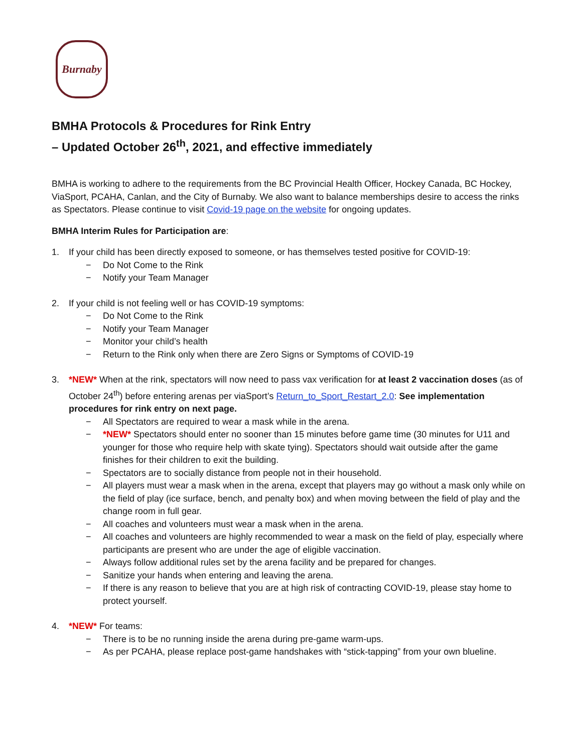Burnaby
BMHA Protocols & Procedures for Rink Entry
– Updated October 26<sup>th</sup>, 2021, and effective immediately
BMHA is working to adhere to the requirements from the BC Provincial Health Officer, Hockey Canada, BC Hockey, ViaSport, PCAHA, Canlan, and the City of Burnaby. We also want to balance memberships desire to access the rinks as Spectators. Please continue to visit Covid-19 page on the website for ongoing updates.
BMHA Interim Rules for Participation are:
1. If your child has been directly exposed to someone, or has themselves tested positive for COVID-19:
− Do Not Come to the Rink
− Notify your Team Manager
2. If your child is not feeling well or has COVID-19 symptoms:
− Do Not Come to the Rink
− Notify your Team Manager
− Monitor your child’s health
− Return to the Rink only when there are Zero Signs or Symptoms of COVID-19
3. *NEW* When at the rink, spectators will now need to pass vax verification for at least 2 vaccination doses (as of October 24<sup>th</sup>) before entering arenas per viaSport’s Return_to_Sport_Restart_2.0: See implementation procedures for rink entry on next page.
− All Spectators are required to wear a mask while in the arena.
− *NEW* Spectators should enter no sooner than 15 minutes before game time (30 minutes for U11 and younger for those who require help with skate tying). Spectators should wait outside after the game finishes for their children to exit the building.
− Spectators are to socially distance from people not in their household.
− All players must wear a mask when in the arena, except that players may go without a mask only while on the field of play (ice surface, bench, and penalty box) and when moving between the field of play and the change room in full gear.
− All coaches and volunteers must wear a mask when in the arena.
− All coaches and volunteers are highly recommended to wear a mask on the field of play, especially where participants are present who are under the age of eligible vaccination.
− Always follow additional rules set by the arena facility and be prepared for changes.
− Sanitize your hands when entering and leaving the arena.
− If there is any reason to believe that you are at high risk of contracting COVID-19, please stay home to protect yourself.
4. *NEW* For teams:
− There is to be no running inside the arena during pre-game warm-ups.
− As per PCAHA, please replace post-game handshakes with “stick-tapping” from your own blueline.